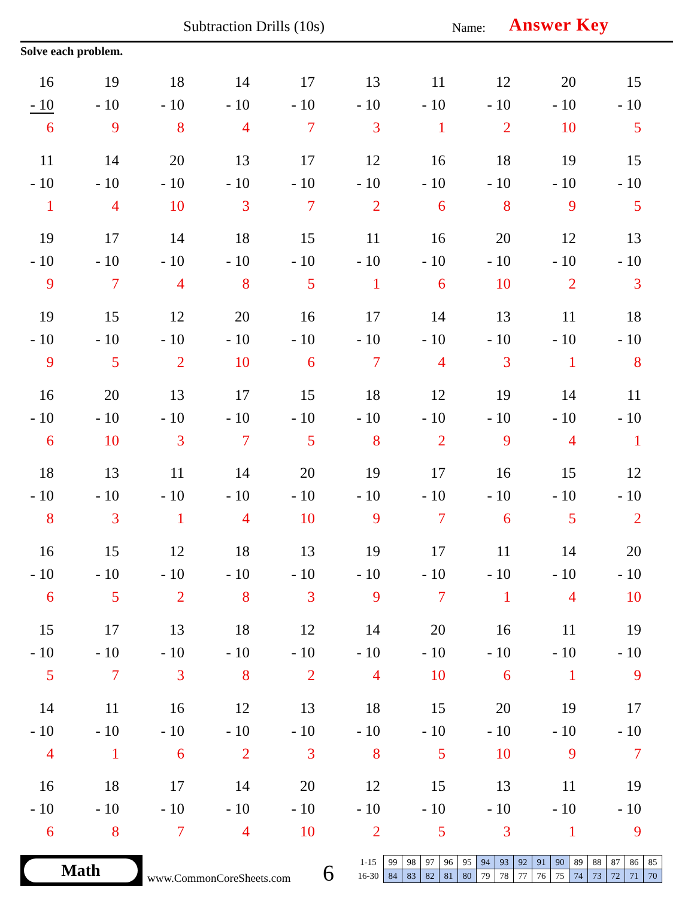Subtraction Drills (10s) Name: Answer Key
Solve each problem.
| 16 - 10 6 | 19 - 10 9 | 18 - 10 8 | 14 - 10 4 | 17 - 10 7 | 13 - 10 3 | 11 - 10 1 | 12 - 10 2 | 20 - 10 10 | 15 - 10 5 |
| 11 - 10 1 | 14 - 10 4 | 20 - 10 10 | 13 - 10 3 | 17 - 10 7 | 12 - 10 2 | 16 - 10 6 | 18 - 10 8 | 19 - 10 9 | 15 - 10 5 |
| 19 - 10 9 | 17 - 10 7 | 14 - 10 4 | 18 - 10 8 | 15 - 10 5 | 11 - 10 1 | 16 - 10 6 | 20 - 10 10 | 12 - 10 2 | 13 - 10 3 |
| 19 - 10 9 | 15 - 10 5 | 12 - 10 2 | 20 - 10 10 | 16 - 10 6 | 17 - 10 7 | 14 - 10 4 | 13 - 10 3 | 11 - 10 1 | 18 - 10 8 |
| 16 - 10 6 | 20 - 10 10 | 13 - 10 3 | 17 - 10 7 | 15 - 10 5 | 18 - 10 8 | 12 - 10 2 | 19 - 10 9 | 14 - 10 4 | 11 - 10 1 |
| 18 - 10 8 | 13 - 10 3 | 11 - 10 1 | 14 - 10 4 | 20 - 10 10 | 19 - 10 9 | 17 - 10 7 | 16 - 10 6 | 15 - 10 5 | 12 - 10 2 |
| 16 - 10 6 | 15 - 10 5 | 12 - 10 2 | 18 - 10 8 | 13 - 10 3 | 19 - 10 9 | 17 - 10 7 | 11 - 10 1 | 14 - 10 4 | 20 - 10 10 |
| 15 - 10 5 | 17 - 10 7 | 13 - 10 3 | 18 - 10 8 | 12 - 10 2 | 14 - 10 4 | 20 - 10 10 | 16 - 10 6 | 11 - 10 1 | 19 - 10 9 |
| 14 - 10 4 | 11 - 10 1 | 16 - 10 6 | 12 - 10 2 | 13 - 10 3 | 18 - 10 8 | 15 - 10 5 | 20 - 10 10 | 19 - 10 9 | 17 - 10 7 |
| 16 - 10 6 | 18 - 10 8 | 17 - 10 7 | 14 - 10 4 | 20 - 10 10 | 12 - 10 2 | 15 - 10 5 | 13 - 10 3 | 11 - 10 1 | 19 - 10 9 |
Math
www.CommonCoreSheets.com 6
| 1-15 | 99 | 98 | 97 | 96 | 95 | 94 | 93 | 92 | 91 | 90 | 89 | 88 | 87 | 86 | 85 |
| 16-30 | 84 | 83 | 82 | 81 | 80 | 79 | 78 | 77 | 76 | 75 | 74 | 73 | 72 | 71 | 70 |